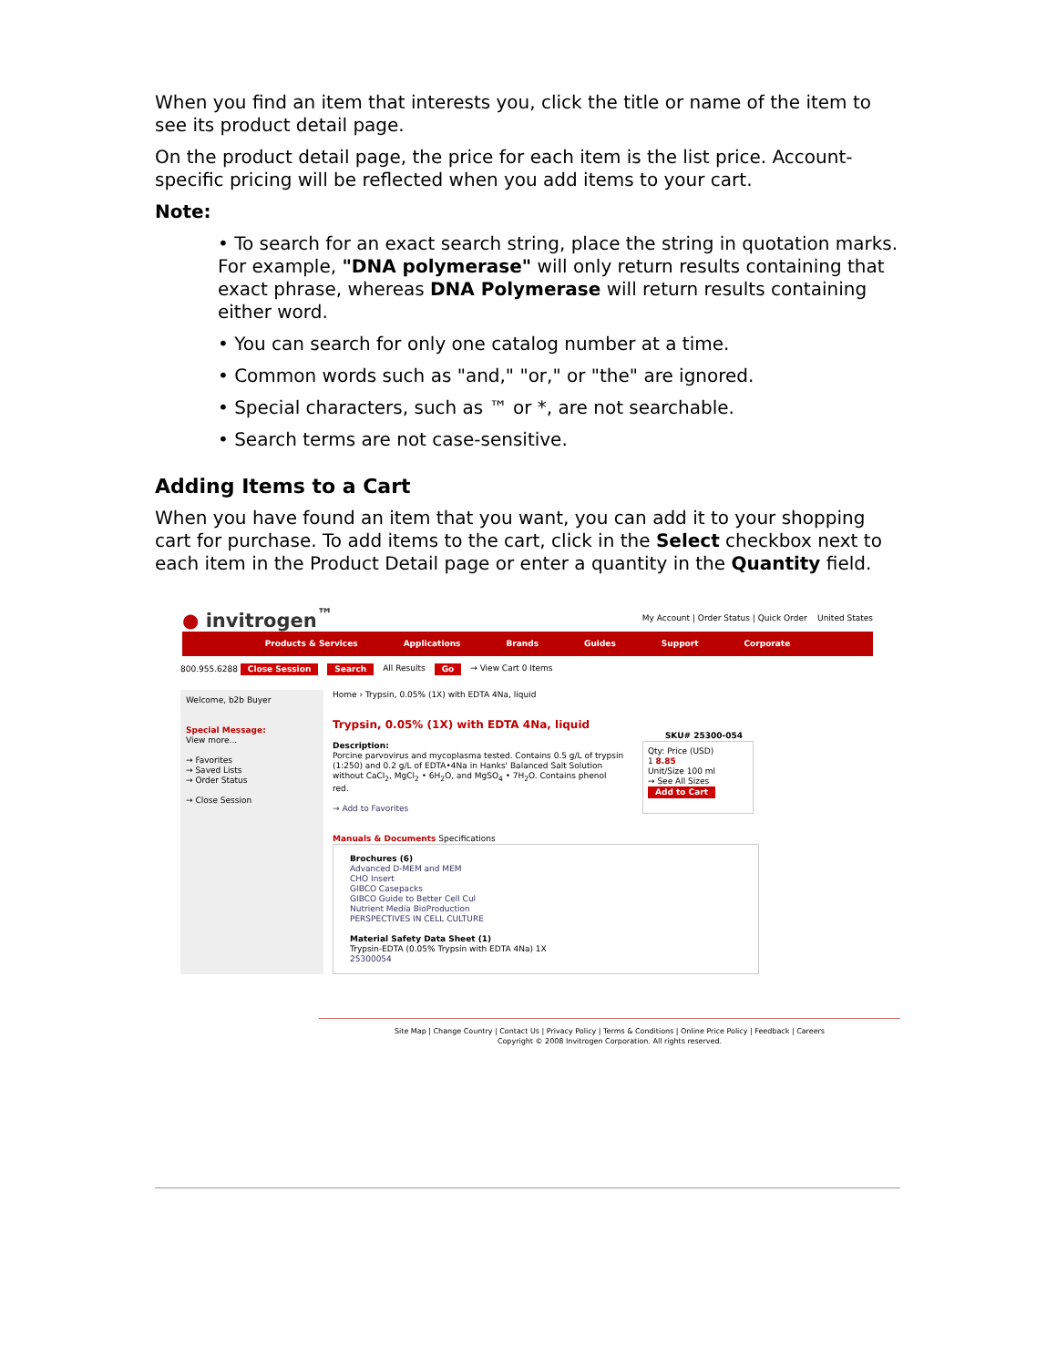When you find an item that interests you, click the title or name of the item to see its product detail page.
On the product detail page, the price for each item is the list price. Account-specific pricing will be reflected when you add items to your cart.
Note:
• To search for an exact search string, place the string in quotation marks. For example, "DNA polymerase" will only return results containing that exact phrase, whereas DNA Polymerase will return results containing either word.
• You can search for only one catalog number at a time.
• Common words such as "and," "or," or "the" are ignored.
• Special characters, such as ™ or *, are not searchable.
• Search terms are not case-sensitive.
Adding Items to a Cart
When you have found an item that you want, you can add it to your shopping cart for purchase. To add items to the cart, click in the Select checkbox next to each item in the Product Detail page or enter a quantity in the Quantity field.
● invitrogen<sup>™</sup> My Account | Order Status | Quick Order United States
Products & Services Applications Brands Guides Support Corporate
800.955.6288 Close Session Search All Results Go → View Cart 0 Items
Welcome, b2b Buyer
Special Message:
View more...
→ Favorites
→ Saved Lists
→ Order Status
→ Close Session
Home › Trypsin, 0.05% (1X) with EDTA 4Na, liquid
Trypsin, 0.05% (1X) with EDTA 4Na, liquid
SKU# 25300-054
Description:
Porcine parvovirus and mycoplasma tested. Contains 0.5 g/L of trypsin (1:250) and 0.2 g/L of EDTA•4Na in Hanks' Balanced Salt Solution without CaCl<sub>2</sub>, MgCl<sub>2</sub> • 6H<sub>2</sub>O, and MgSO<sub>4</sub> • 7H<sub>2</sub>O. Contains phenol red.
→ Add to Favorites
Qty: Price (USD)
1 8.85
Unit/Size 100 ml
→ See All Sizes
Add to Cart
Manuals & Documents Specifications
Brochures (6)
Advanced D-MEM and MEM
CHO Insert
GIBCO Casepacks
GIBCO Guide to Better Cell Cul
Nutrient Media BioProduction
PERSPECTIVES IN CELL CULTURE
Material Safety Data Sheet (1)
Trypsin-EDTA (0.05% Trypsin with EDTA 4Na) 1X
25300054
Site Map | Change Country | Contact Us | Privacy Policy | Terms & Conditions | Online Price Policy | Feedback | Careers
Copyright © 2008 Invitrogen Corporation. All rights reserved.